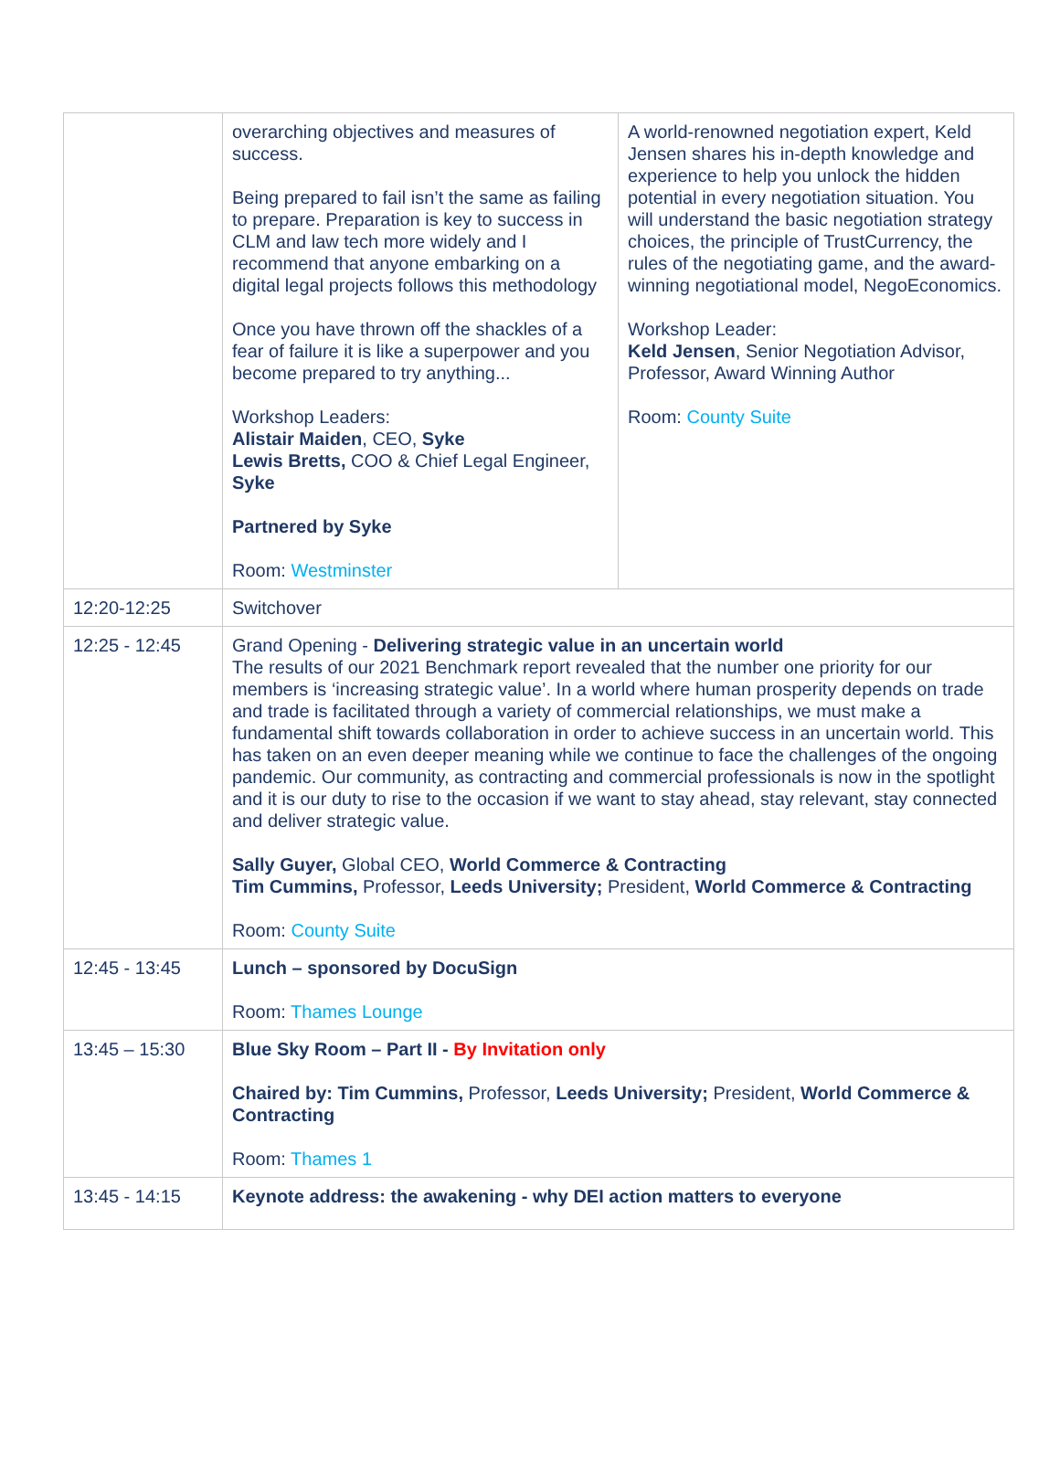| | overarching objectives and measures of success. Being prepared to fail isn’t the same as failing to prepare. Preparation is key to success in CLM and law tech more widely and I recommend that anyone embarking on a digital legal projects follows this methodology Once you have thrown off the shackles of a fear of failure it is like a superpower and you become prepared to try anything... Workshop Leaders: Alistair Maiden , CEO, Syke Lewis Bretts, COO & Chief Legal Engineer, Syke Partnered by Syke Room: Westminster | A world-renowned negotiation expert, Keld Jensen shares his in-depth knowledge and experience to help you unlock the hidden potential in every negotiation situation. You will understand the basic negotiation strategy choices, the principle of TrustCurrency, the rules of the negotiating game, and the award-winning negotiational model, NegoEconomics. Workshop Leader: Keld Jensen , Senior Negotiation Advisor, Professor, Award Winning Author Room: County Suite |
| 12:20-12:25 | Switchover | |
| 12:25 - 12:45 | Grand Opening - Delivering strategic value in an uncertain world The results of our 2021 Benchmark report revealed that the number one priority for our members is ‘increasing strategic value’. In a world where human prosperity depends on trade and trade is facilitated through a variety of commercial relationships, we must make a fundamental shift towards collaboration in order to achieve success in an uncertain world. This has taken on an even deeper meaning while we continue to face the challenges of the ongoing pandemic. Our community, as contracting and commercial professionals is now in the spotlight and it is our duty to rise to the occasion if we want to stay ahead, stay relevant, stay connected and deliver strategic value. Sally Guyer, Global CEO, World Commerce & Contracting Tim Cummins, Professor, Leeds University; President, World Commerce & Contracting Room: County Suite | |
| 12:45 - 13:45 | Lunch – sponsored by DocuSign Room: Thames Lounge | |
| 13:45 – 15:30 | Blue Sky Room – Part II - By Invitation only Chaired by: Tim Cummins, Professor, Leeds University; President, World Commerce & Contracting Room: Thames 1 | |
| 13:45 - 14:15 | Keynote address: the awakening - why DEI action matters to everyone | |